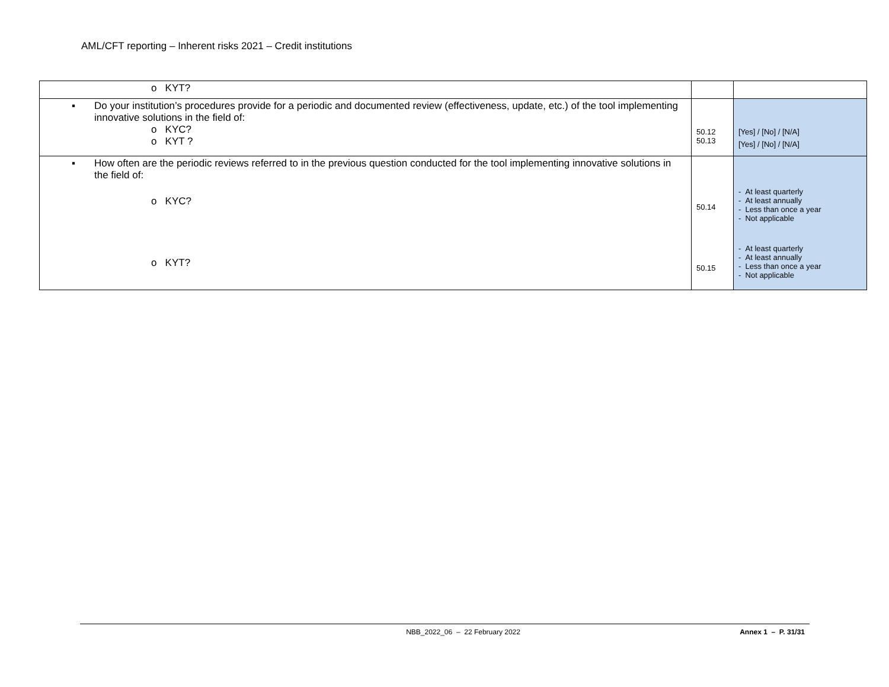AML/CFT reporting – Inherent risks 2021 – Credit institutions
| o KYT? | | |
| ▪ Do your institution’s procedures provide for a periodic and documented review (effectiveness, update, etc.) of the tool implementing innovative solutions in the field of: o KYC? o KYT ? | 50.12 50.13 | [Yes] / [No] / [N/A] [Yes] / [No] / [N/A] |
| ▪ How often are the periodic reviews referred to in the previous question conducted for the tool implementing innovative solutions in the field of: o KYC? o KYT? | 50.14 50.15 | - At least quarterly - At least annually - Less than once a year - Not applicable - At least quarterly - At least annually - Less than once a year - Not applicable |
NBB_2022_06 – 22 February 2022 Annex 1 – P. 31/31